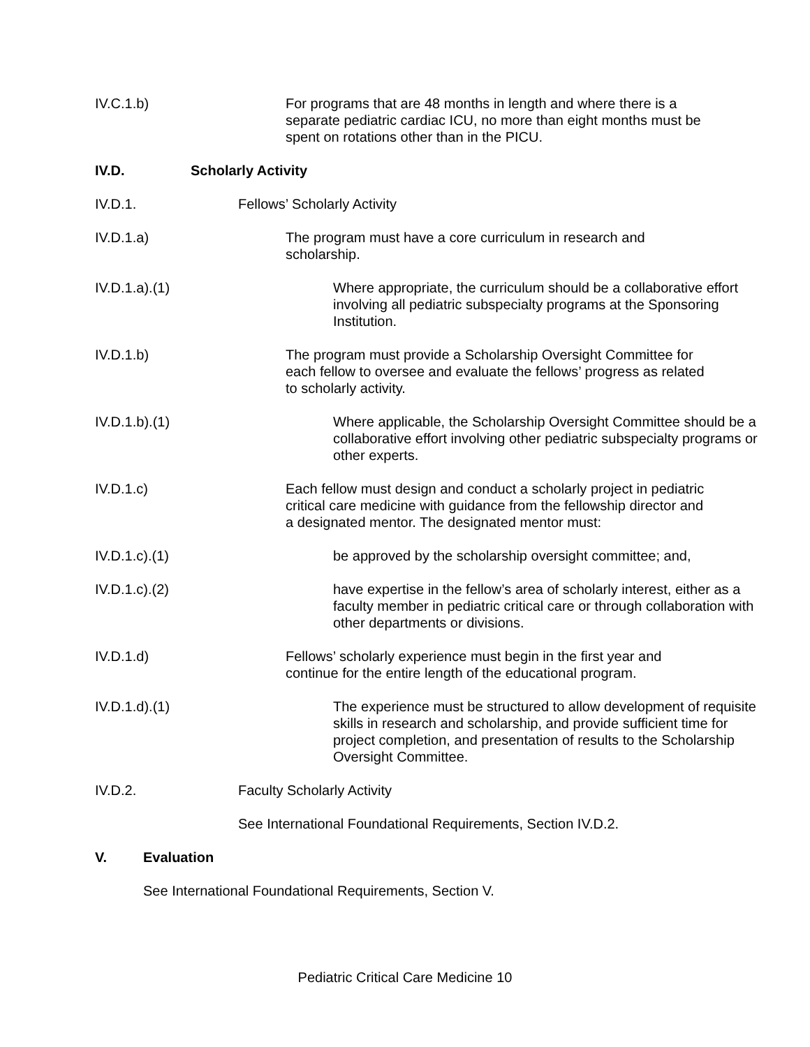IV.C.1.b) For programs that are 48 months in length and where there is a separate pediatric cardiac ICU, no more than eight months must be spent on rotations other than in the PICU.
IV.D. Scholarly Activity
IV.D.1. Fellows’ Scholarly Activity
IV.D.1.a) The program must have a core curriculum in research and scholarship.
IV.D.1.a).(1) Where appropriate, the curriculum should be a collaborative effort involving all pediatric subspecialty programs at the Sponsoring Institution.
IV.D.1.b) The program must provide a Scholarship Oversight Committee for each fellow to oversee and evaluate the fellows’ progress as related to scholarly activity.
IV.D.1.b).(1) Where applicable, the Scholarship Oversight Committee should be a collaborative effort involving other pediatric subspecialty programs or other experts.
IV.D.1.c) Each fellow must design and conduct a scholarly project in pediatric critical care medicine with guidance from the fellowship director and a designated mentor. The designated mentor must:
IV.D.1.c).(1) be approved by the scholarship oversight committee; and,
IV.D.1.c).(2) have expertise in the fellow’s area of scholarly interest, either as a faculty member in pediatric critical care or through collaboration with other departments or divisions.
IV.D.1.d) Fellows’ scholarly experience must begin in the first year and continue for the entire length of the educational program.
IV.D.1.d).(1) The experience must be structured to allow development of requisite skills in research and scholarship, and provide sufficient time for project completion, and presentation of results to the Scholarship Oversight Committee.
IV.D.2. Faculty Scholarly Activity
See International Foundational Requirements, Section IV.D.2.
V. Evaluation
See International Foundational Requirements, Section V.
Pediatric Critical Care Medicine 10